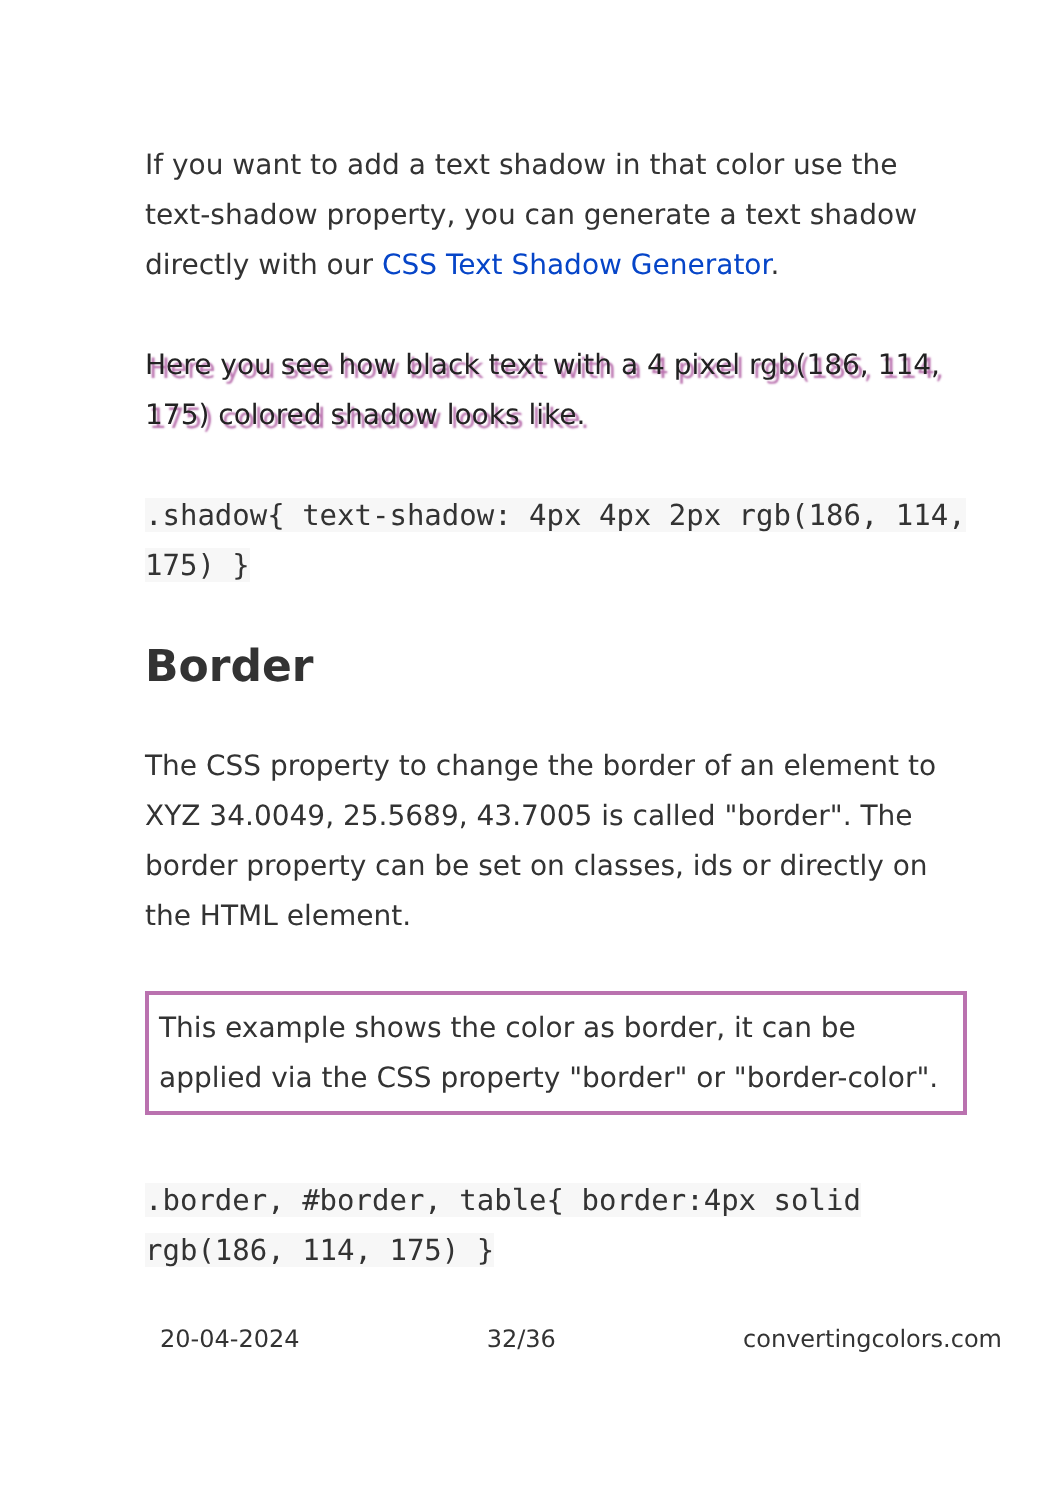If you want to add a text shadow in that color use the text-shadow property, you can generate a text shadow directly with our CSS Text Shadow Generator.
Here you see how black text with a 4 pixel rgb(186, 114, 175) colored shadow looks like.
.shadow{ text-shadow: 4px 4px 2px rgb(186, 114, 175) }
Border
The CSS property to change the border of an element to XYZ 34.0049, 25.5689, 43.7005 is called "border". The border property can be set on classes, ids or directly on the HTML element.
This example shows the color as border, it can be applied via the CSS property "border" or "border-color".
.border, #border, table{ border:4px solid rgb(186, 114, 175) }
20-04-2024 32/36 convertingcolors.com